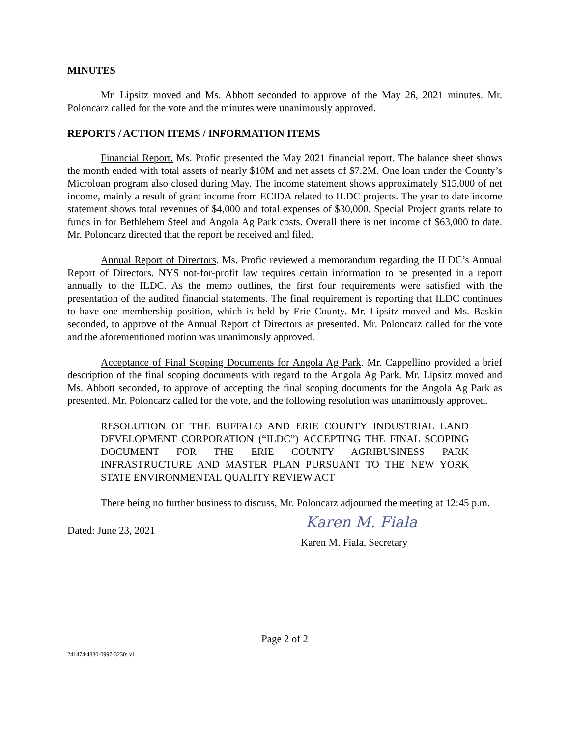MINUTES
Mr. Lipsitz moved and Ms. Abbott seconded to approve of the May 26, 2021 minutes. Mr. Poloncarz called for the vote and the minutes were unanimously approved.
REPORTS / ACTION ITEMS / INFORMATION ITEMS
Financial Report. Ms. Profic presented the May 2021 financial report. The balance sheet shows the month ended with total assets of nearly $10M and net assets of $7.2M. One loan under the County’s Microloan program also closed during May. The income statement shows approximately $15,000 of net income, mainly a result of grant income from ECIDA related to ILDC projects. The year to date income statement shows total revenues of $4,000 and total expenses of $30,000. Special Project grants relate to funds in for Bethlehem Steel and Angola Ag Park costs. Overall there is net income of $63,000 to date. Mr. Poloncarz directed that the report be received and filed.
Annual Report of Directors. Ms. Profic reviewed a memorandum regarding the ILDC’s Annual Report of Directors. NYS not-for-profit law requires certain information to be presented in a report annually to the ILDC. As the memo outlines, the first four requirements were satisfied with the presentation of the audited financial statements. The final requirement is reporting that ILDC continues to have one membership position, which is held by Erie County. Mr. Lipsitz moved and Ms. Baskin seconded, to approve of the Annual Report of Directors as presented. Mr. Poloncarz called for the vote and the aforementioned motion was unanimously approved.
Acceptance of Final Scoping Documents for Angola Ag Park. Mr. Cappellino provided a brief description of the final scoping documents with regard to the Angola Ag Park. Mr. Lipsitz moved and Ms. Abbott seconded, to approve of accepting the final scoping documents for the Angola Ag Park as presented. Mr. Poloncarz called for the vote, and the following resolution was unanimously approved.
RESOLUTION OF THE BUFFALO AND ERIE COUNTY INDUSTRIAL LAND DEVELOPMENT CORPORATION (“ILDC”) ACCEPTING THE FINAL SCOPING DOCUMENT FOR THE ERIE COUNTY AGRIBUSINESS PARK INFRASTRUCTURE AND MASTER PLAN PURSUANT TO THE NEW YORK STATE ENVIRONMENTAL QUALITY REVIEW ACT
There being no further business to discuss, Mr. Poloncarz adjourned the meeting at 12:45 p.m.
Dated: June 23, 2021
Karen M. Fiala
Karen M. Fiala, Secretary
Page 2 of 2
241474\4830-0997-3230\ v1